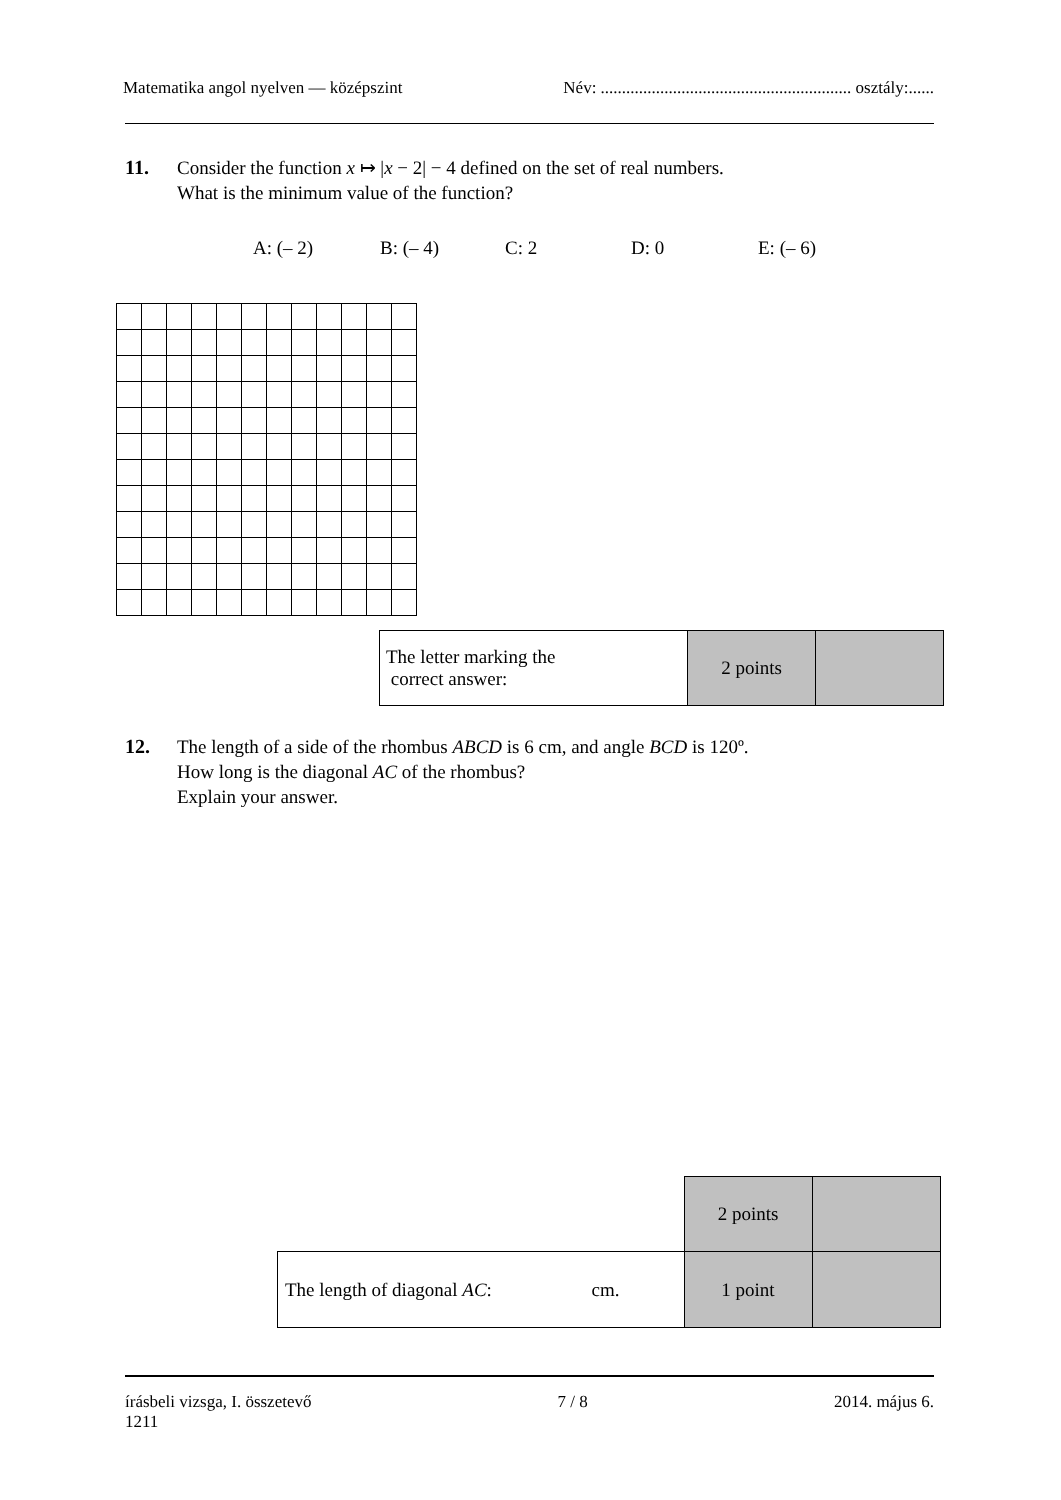Matematika angol nyelven — középszint Név: ........................................................... osztály:......
11. Consider the function x ↦ |x − 2| − 4 defined on the set of real numbers.
What is the minimum value of the function?
A: (– 2) B: (– 4) C: 2 D: 0 E: (– 6)
| The letter marking the correct answer: | 2 points | |
12. The length of a side of the rhombus ABCD is 6 cm, and angle BCD is 120º.
How long is the diagonal AC of the rhombus?
Explain your answer.
| | 2 points | |
| The length of diagonal AC : cm. | 1 point | |
írásbeli vizsga, I. összetevő
1211 7 / 8 2014. május 6.